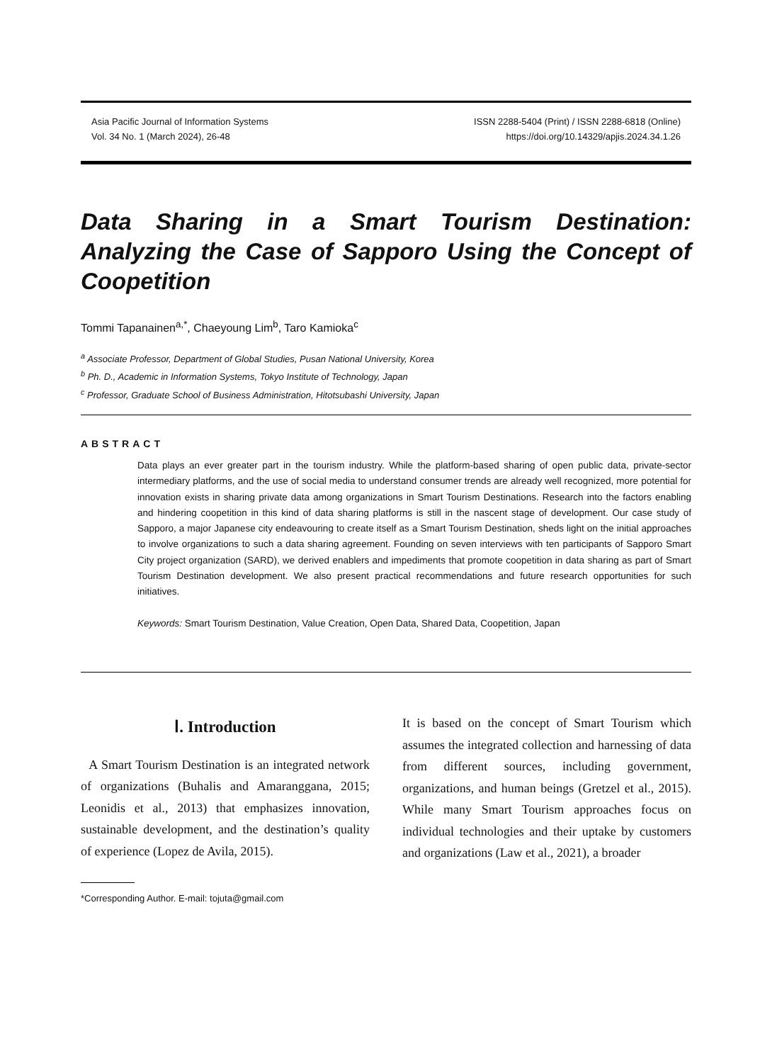Asia Pacific Journal of Information Systems
Vol. 34 No. 1 (March 2024), 26-48
ISSN 2288-5404 (Print) / ISSN 2288-6818 (Online)
https://doi.org/10.14329/apjis.2024.34.1.26
Data Sharing in a Smart Tourism Destination: Analyzing the Case of Sapporo Using the Concept of Coopetition
Tommi Tapanainen<sup>a,*</sup>, Chaeyoung Lim<sup>b</sup>, Taro Kamioka<sup>c</sup>
<sup>a</sup> Associate Professor, Department of Global Studies, Pusan National University, Korea
<sup>b</sup> Ph. D., Academic in Information Systems, Tokyo Institute of Technology, Japan
<sup>c</sup> Professor, Graduate School of Business Administration, Hitotsubashi University, Japan
ABSTRACT
Data plays an ever greater part in the tourism industry. While the platform-based sharing of open public data, private-sector intermediary platforms, and the use of social media to understand consumer trends are already well recognized, more potential for innovation exists in sharing private data among organizations in Smart Tourism Destinations. Research into the factors enabling and hindering coopetition in this kind of data sharing platforms is still in the nascent stage of development. Our case study of Sapporo, a major Japanese city endeavouring to create itself as a Smart Tourism Destination, sheds light on the initial approaches to involve organizations to such a data sharing agreement. Founding on seven interviews with ten participants of Sapporo Smart City project organization (SARD), we derived enablers and impediments that promote coopetition in data sharing as part of Smart Tourism Destination development. We also present practical recommendations and future research opportunities for such initiatives.
Keywords: Smart Tourism Destination, Value Creation, Open Data, Shared Data, Coopetition, Japan
Ⅰ. Introduction
A Smart Tourism Destination is an integrated network of organizations (Buhalis and Amaranggana, 2015; Leonidis et al., 2013) that emphasizes innovation, sustainable development, and the destination’s quality of experience (Lopez de Avila, 2015).
It is based on the concept of Smart Tourism which assumes the integrated collection and harnessing of data from different sources, including government, organizations, and human beings (Gretzel et al., 2015). While many Smart Tourism approaches focus on individual technologies and their uptake by customers and organizations (Law et al., 2021), a broader
*Corresponding Author. E-mail: tojuta@gmail.com